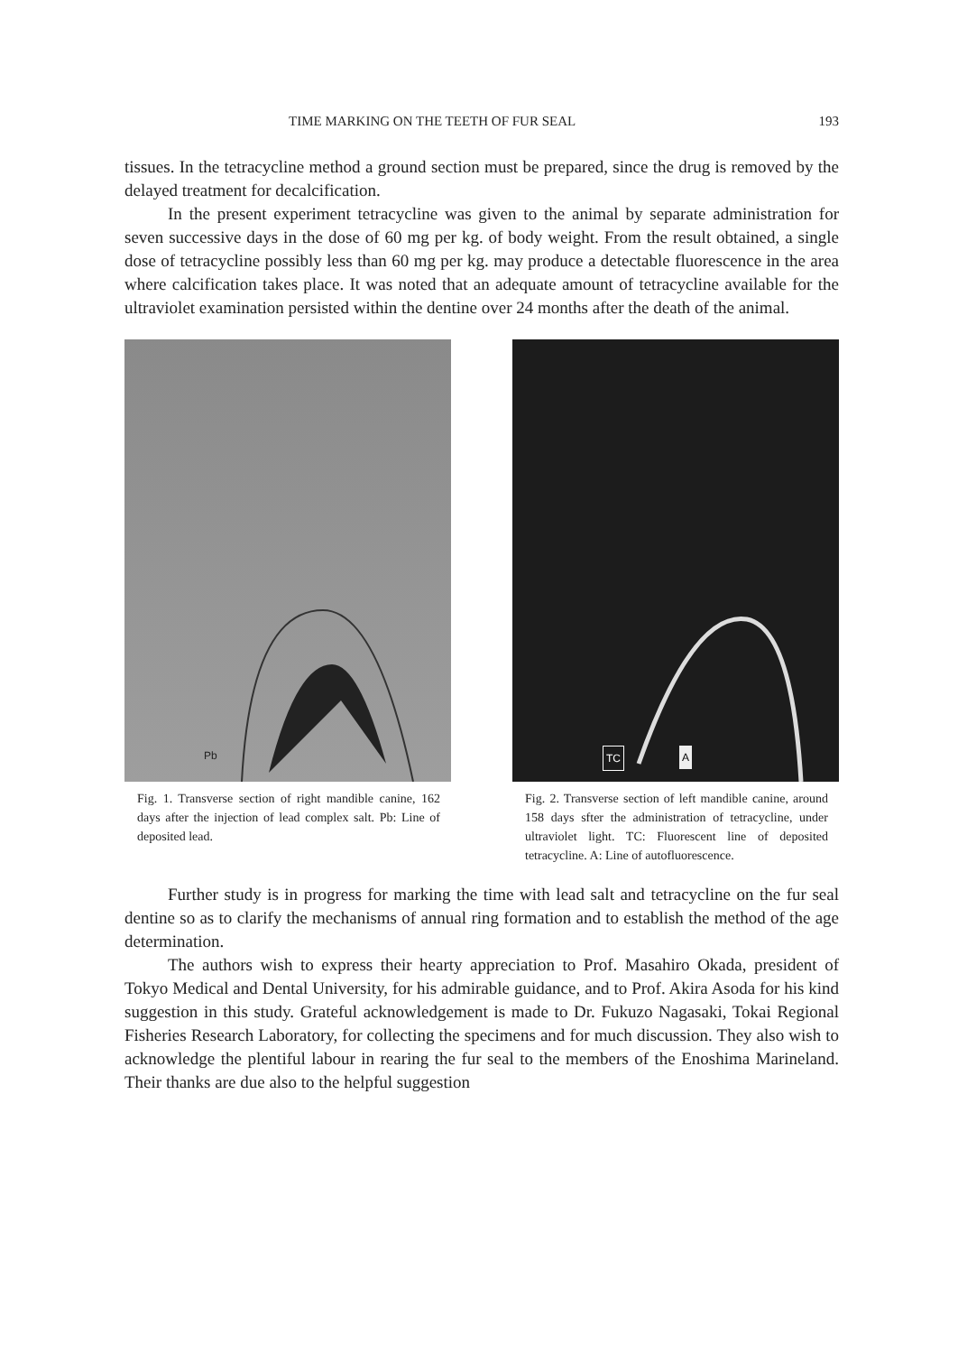TIME MARKING ON THE TEETH OF FUR SEAL 193
tissues. In the tetracycline method a ground section must be prepared, since the drug is removed by the delayed treatment for decalcification.
In the present experiment tetracycline was given to the animal by separate administration for seven successive days in the dose of 60 mg per kg. of body weight. From the result obtained, a single dose of tetracycline possibly less than 60 mg per kg. may produce a detectable fluorescence in the area where calcification takes place. It was noted that an adequate amount of tetracycline available for the ultraviolet examination persisted within the dentine over 24 months after the death of the animal.
Pb
Fig. 1. Transverse section of right mandible canine, 162 days after the injection of lead complex salt. Pb: Line of deposited lead.
TC A
Fig. 2. Transverse section of left mandible canine, around 158 days sfter the administration of tetracycline, under ultraviolet light. TC: Fluorescent line of deposited tetracycline. A: Line of autofluorescence.
Further study is in progress for marking the time with lead salt and tetracycline on the fur seal dentine so as to clarify the mechanisms of annual ring formation and to establish the method of the age determination.
The authors wish to express their hearty appreciation to Prof. Masahiro Okada, president of Tokyo Medical and Dental University, for his admirable guidance, and to Prof. Akira Asoda for his kind suggestion in this study. Grateful acknowledgement is made to Dr. Fukuzo Nagasaki, Tokai Regional Fisheries Research Laboratory, for collecting the specimens and for much discussion. They also wish to acknowledge the plentiful labour in rearing the fur seal to the members of the Enoshima Marineland. Their thanks are due also to the helpful suggestion